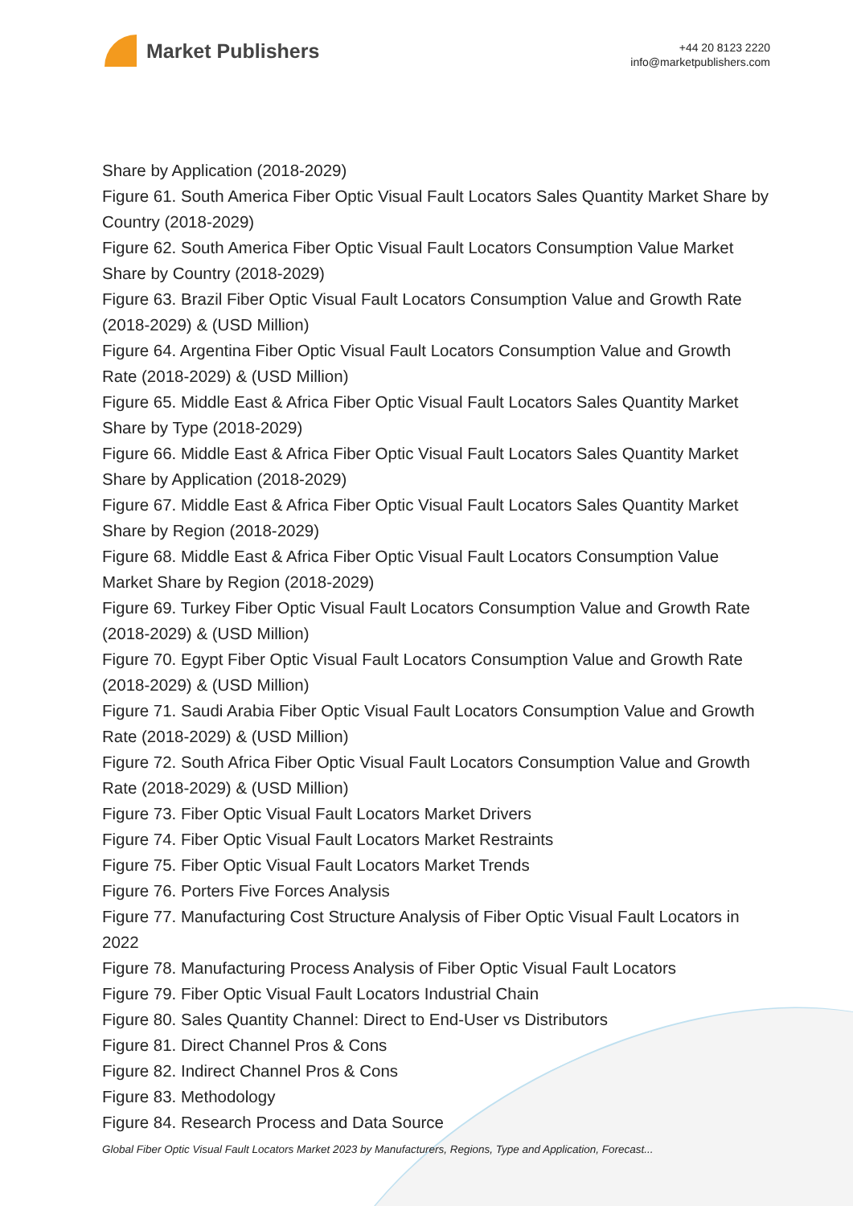Market Publishers
+44 20 8123 2220
info@marketpublishers.com
Share by Application (2018-2029)
Figure 61. South America Fiber Optic Visual Fault Locators Sales Quantity Market Share by Country (2018-2029)
Figure 62. South America Fiber Optic Visual Fault Locators Consumption Value Market Share by Country (2018-2029)
Figure 63. Brazil Fiber Optic Visual Fault Locators Consumption Value and Growth Rate (2018-2029) & (USD Million)
Figure 64. Argentina Fiber Optic Visual Fault Locators Consumption Value and Growth Rate (2018-2029) & (USD Million)
Figure 65. Middle East & Africa Fiber Optic Visual Fault Locators Sales Quantity Market Share by Type (2018-2029)
Figure 66. Middle East & Africa Fiber Optic Visual Fault Locators Sales Quantity Market Share by Application (2018-2029)
Figure 67. Middle East & Africa Fiber Optic Visual Fault Locators Sales Quantity Market Share by Region (2018-2029)
Figure 68. Middle East & Africa Fiber Optic Visual Fault Locators Consumption Value Market Share by Region (2018-2029)
Figure 69. Turkey Fiber Optic Visual Fault Locators Consumption Value and Growth Rate (2018-2029) & (USD Million)
Figure 70. Egypt Fiber Optic Visual Fault Locators Consumption Value and Growth Rate (2018-2029) & (USD Million)
Figure 71. Saudi Arabia Fiber Optic Visual Fault Locators Consumption Value and Growth Rate (2018-2029) & (USD Million)
Figure 72. South Africa Fiber Optic Visual Fault Locators Consumption Value and Growth Rate (2018-2029) & (USD Million)
Figure 73. Fiber Optic Visual Fault Locators Market Drivers
Figure 74. Fiber Optic Visual Fault Locators Market Restraints
Figure 75. Fiber Optic Visual Fault Locators Market Trends
Figure 76. Porters Five Forces Analysis
Figure 77. Manufacturing Cost Structure Analysis of Fiber Optic Visual Fault Locators in 2022
Figure 78. Manufacturing Process Analysis of Fiber Optic Visual Fault Locators
Figure 79. Fiber Optic Visual Fault Locators Industrial Chain
Figure 80. Sales Quantity Channel: Direct to End-User vs Distributors
Figure 81. Direct Channel Pros & Cons
Figure 82. Indirect Channel Pros & Cons
Figure 83. Methodology
Figure 84. Research Process and Data Source
Global Fiber Optic Visual Fault Locators Market 2023 by Manufacturers, Regions, Type and Application, Forecast...